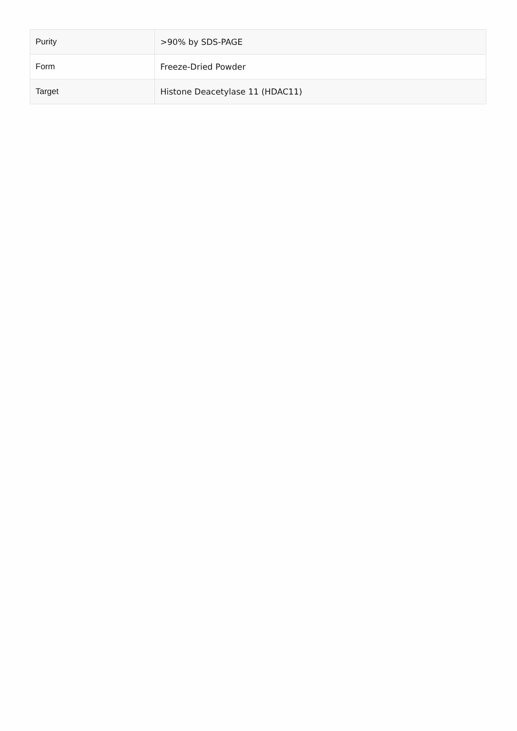| Purity | >90% by SDS-PAGE |
| Form | Freeze-Dried Powder |
| Target | Histone Deacetylase 11 (HDAC11) |